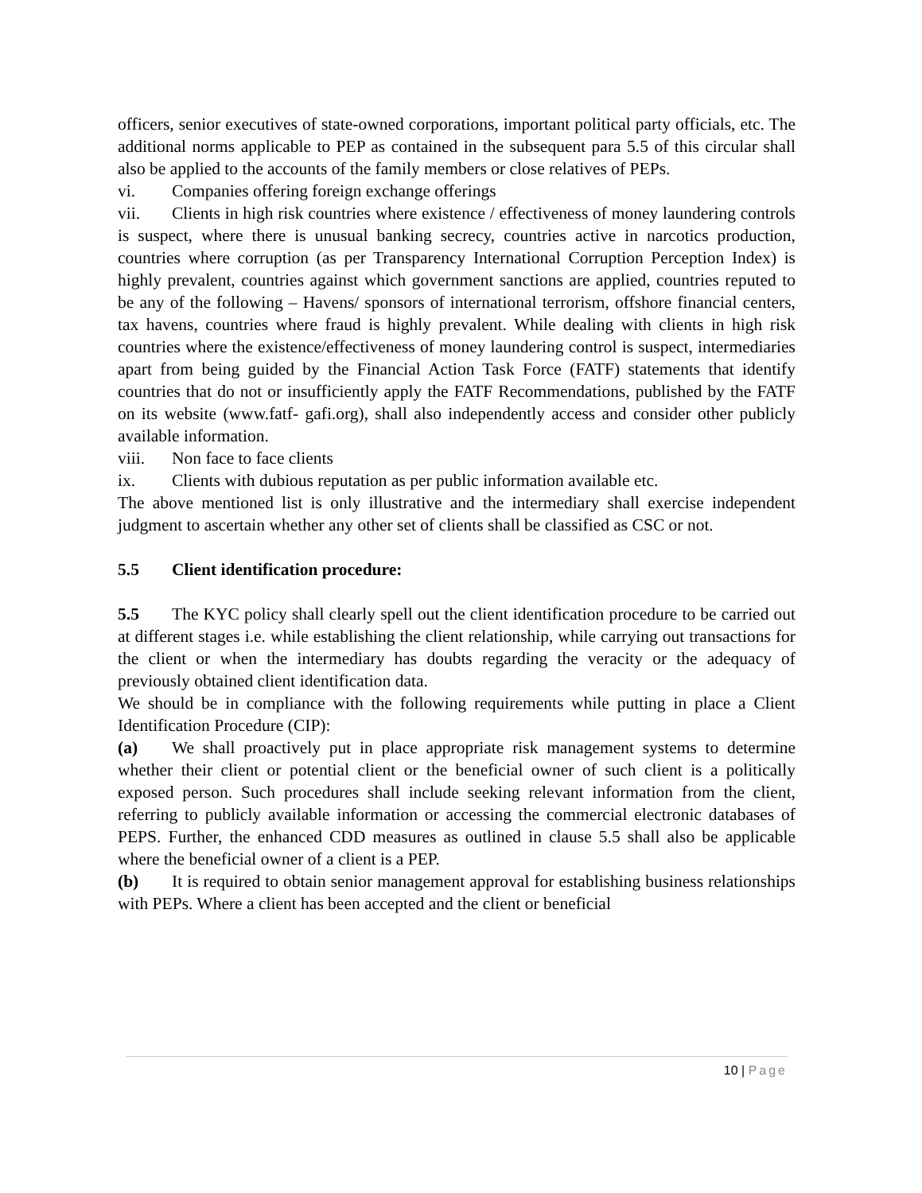officers, senior executives of state-owned corporations, important political party officials, etc. The additional norms applicable to PEP as contained in the subsequent para 5.5 of this circular shall also be applied to the accounts of the family members or close relatives of PEPs.
vi. Companies offering foreign exchange offerings
vii. Clients in high risk countries where existence / effectiveness of money laundering controls is suspect, where there is unusual banking secrecy, countries active in narcotics production, countries where corruption (as per Transparency International Corruption Perception Index) is highly prevalent, countries against which government sanctions are applied, countries reputed to be any of the following – Havens/ sponsors of international terrorism, offshore financial centers, tax havens, countries where fraud is highly prevalent. While dealing with clients in high risk countries where the existence/effectiveness of money laundering control is suspect, intermediaries apart from being guided by the Financial Action Task Force (FATF) statements that identify countries that do not or insufficiently apply the FATF Recommendations, published by the FATF on its website (www.fatf- gafi.org), shall also independently access and consider other publicly available information.
viii. Non face to face clients
ix. Clients with dubious reputation as per public information available etc.
The above mentioned list is only illustrative and the intermediary shall exercise independent judgment to ascertain whether any other set of clients shall be classified as CSC or not.
5.5 Client identification procedure:
5.5 The KYC policy shall clearly spell out the client identification procedure to be carried out at different stages i.e. while establishing the client relationship, while carrying out transactions for the client or when the intermediary has doubts regarding the veracity or the adequacy of previously obtained client identification data.
We should be in compliance with the following requirements while putting in place a Client Identification Procedure (CIP):
(a) We shall proactively put in place appropriate risk management systems to determine whether their client or potential client or the beneficial owner of such client is a politically exposed person. Such procedures shall include seeking relevant information from the client, referring to publicly available information or accessing the commercial electronic databases of PEPS. Further, the enhanced CDD measures as outlined in clause 5.5 shall also be applicable where the beneficial owner of a client is a PEP.
(b) It is required to obtain senior management approval for establishing business relationships with PEPs. Where a client has been accepted and the client or beneficial
10 | Page